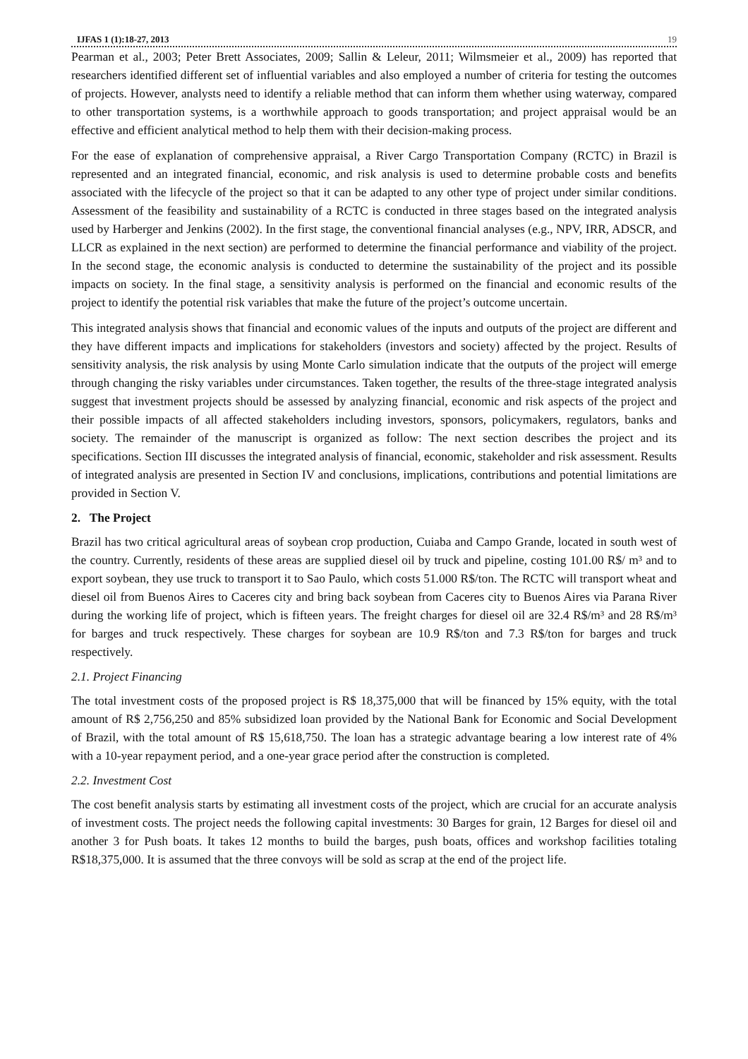IJFAS 1 (1):18-27, 2013 19
Pearman et al., 2003; Peter Brett Associates, 2009; Sallin & Leleur, 2011; Wilmsmeier et al., 2009) has reported that researchers identified different set of influential variables and also employed a number of criteria for testing the outcomes of projects. However, analysts need to identify a reliable method that can inform them whether using waterway, compared to other transportation systems, is a worthwhile approach to goods transportation; and project appraisal would be an effective and efficient analytical method to help them with their decision-making process.
For the ease of explanation of comprehensive appraisal, a River Cargo Transportation Company (RCTC) in Brazil is represented and an integrated financial, economic, and risk analysis is used to determine probable costs and benefits associated with the lifecycle of the project so that it can be adapted to any other type of project under similar conditions. Assessment of the feasibility and sustainability of a RCTC is conducted in three stages based on the integrated analysis used by Harberger and Jenkins (2002). In the first stage, the conventional financial analyses (e.g., NPV, IRR, ADSCR, and LLCR as explained in the next section) are performed to determine the financial performance and viability of the project. In the second stage, the economic analysis is conducted to determine the sustainability of the project and its possible impacts on society. In the final stage, a sensitivity analysis is performed on the financial and economic results of the project to identify the potential risk variables that make the future of the project’s outcome uncertain.
This integrated analysis shows that financial and economic values of the inputs and outputs of the project are different and they have different impacts and implications for stakeholders (investors and society) affected by the project. Results of sensitivity analysis, the risk analysis by using Monte Carlo simulation indicate that the outputs of the project will emerge through changing the risky variables under circumstances. Taken together, the results of the three-stage integrated analysis suggest that investment projects should be assessed by analyzing financial, economic and risk aspects of the project and their possible impacts of all affected stakeholders including investors, sponsors, policymakers, regulators, banks and society. The remainder of the manuscript is organized as follow: The next section describes the project and its specifications. Section III discusses the integrated analysis of financial, economic, stakeholder and risk assessment. Results of integrated analysis are presented in Section IV and conclusions, implications, contributions and potential limitations are provided in Section V.
2. The Project
Brazil has two critical agricultural areas of soybean crop production, Cuiaba and Campo Grande, located in south west of the country. Currently, residents of these areas are supplied diesel oil by truck and pipeline, costing 101.00 R$/ m³ and to export soybean, they use truck to transport it to Sao Paulo, which costs 51.000 R$/ton. The RCTC will transport wheat and diesel oil from Buenos Aires to Caceres city and bring back soybean from Caceres city to Buenos Aires via Parana River during the working life of project, which is fifteen years. The freight charges for diesel oil are 32.4 R$/m³ and 28 R$/m³ for barges and truck respectively. These charges for soybean are 10.9 R$/ton and 7.3 R$/ton for barges and truck respectively.
2.1. Project Financing
The total investment costs of the proposed project is R$ 18,375,000 that will be financed by 15% equity, with the total amount of R$ 2,756,250 and 85% subsidized loan provided by the National Bank for Economic and Social Development of Brazil, with the total amount of R$ 15,618,750. The loan has a strategic advantage bearing a low interest rate of 4% with a 10-year repayment period, and a one-year grace period after the construction is completed.
2.2. Investment Cost
The cost benefit analysis starts by estimating all investment costs of the project, which are crucial for an accurate analysis of investment costs. The project needs the following capital investments: 30 Barges for grain, 12 Barges for diesel oil and another 3 for Push boats. It takes 12 months to build the barges, push boats, offices and workshop facilities totaling R$18,375,000. It is assumed that the three convoys will be sold as scrap at the end of the project life.